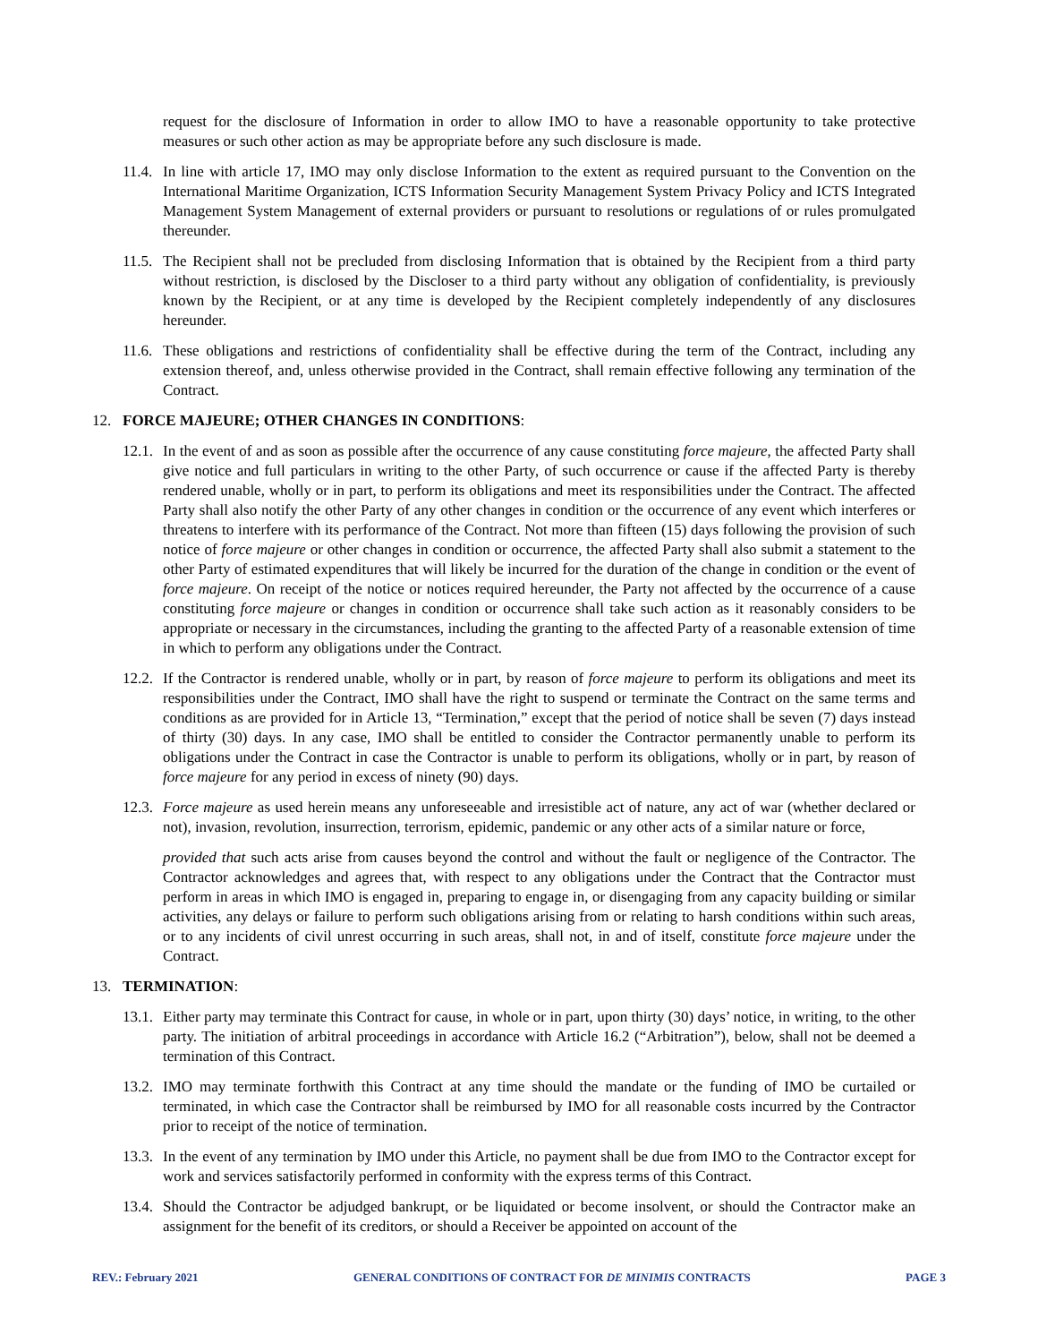request for the disclosure of Information in order to allow IMO to have a reasonable opportunity to take protective measures or such other action as may be appropriate before any such disclosure is made.
11.4.
In line with article 17, IMO may only disclose Information to the extent as required pursuant to the Convention on the International Maritime Organization, ICTS Information Security Management System Privacy Policy and ICTS Integrated Management System Management of external providers or pursuant to resolutions or regulations of or rules promulgated thereunder.
11.5.
The Recipient shall not be precluded from disclosing Information that is obtained by the Recipient from a third party without restriction, is disclosed by the Discloser to a third party without any obligation of confidentiality, is previously known by the Recipient, or at any time is developed by the Recipient completely independently of any disclosures hereunder.
11.6.
These obligations and restrictions of confidentiality shall be effective during the term of the Contract, including any extension thereof, and, unless otherwise provided in the Contract, shall remain effective following any termination of the Contract.
12. FORCE MAJEURE; OTHER CHANGES IN CONDITIONS:
12.1.
In the event of and as soon as possible after the occurrence of any cause constituting force majeure, the affected Party shall give notice and full particulars in writing to the other Party, of such occurrence or cause if the affected Party is thereby rendered unable, wholly or in part, to perform its obligations and meet its responsibilities under the Contract. The affected Party shall also notify the other Party of any other changes in condition or the occurrence of any event which interferes or threatens to interfere with its performance of the Contract. Not more than fifteen (15) days following the provision of such notice of force majeure or other changes in condition or occurrence, the affected Party shall also submit a statement to the other Party of estimated expenditures that will likely be incurred for the duration of the change in condition or the event of force majeure. On receipt of the notice or notices required hereunder, the Party not affected by the occurrence of a cause constituting force majeure or changes in condition or occurrence shall take such action as it reasonably considers to be appropriate or necessary in the circumstances, including the granting to the affected Party of a reasonable extension of time in which to perform any obligations under the Contract.
12.2.
If the Contractor is rendered unable, wholly or in part, by reason of force majeure to perform its obligations and meet its responsibilities under the Contract, IMO shall have the right to suspend or terminate the Contract on the same terms and conditions as are provided for in Article 13, “Termination,” except that the period of notice shall be seven (7) days instead of thirty (30) days. In any case, IMO shall be entitled to consider the Contractor permanently unable to perform its obligations under the Contract in case the Contractor is unable to perform its obligations, wholly or in part, by reason of force majeure for any period in excess of ninety (90) days.
12.3.
Force majeure as used herein means any unforeseeable and irresistible act of nature, any act of war (whether declared or not), invasion, revolution, insurrection, terrorism, epidemic, pandemic or any other acts of a similar nature or force,
provided that such acts arise from causes beyond the control and without the fault or negligence of the Contractor. The Contractor acknowledges and agrees that, with respect to any obligations under the Contract that the Contractor must perform in areas in which IMO is engaged in, preparing to engage in, or disengaging from any capacity building or similar activities, any delays or failure to perform such obligations arising from or relating to harsh conditions within such areas, or to any incidents of civil unrest occurring in such areas, shall not, in and of itself, constitute force majeure under the Contract.
13. TERMINATION:
13.1.
Either party may terminate this Contract for cause, in whole or in part, upon thirty (30) days’ notice, in writing, to the other party. The initiation of arbitral proceedings in accordance with Article 16.2 (“Arbitration”), below, shall not be deemed a termination of this Contract.
13.2.
IMO may terminate forthwith this Contract at any time should the mandate or the funding of IMO be curtailed or terminated, in which case the Contractor shall be reimbursed by IMO for all reasonable costs incurred by the Contractor prior to receipt of the notice of termination.
13.3.
In the event of any termination by IMO under this Article, no payment shall be due from IMO to the Contractor except for work and services satisfactorily performed in conformity with the express terms of this Contract.
13.4.
Should the Contractor be adjudged bankrupt, or be liquidated or become insolvent, or should the Contractor make an assignment for the benefit of its creditors, or should a Receiver be appointed on account of the
REV.: February 2021 GENERAL CONDITIONS OF CONTRACT FOR DE MINIMIS CONTRACTS PAGE 3